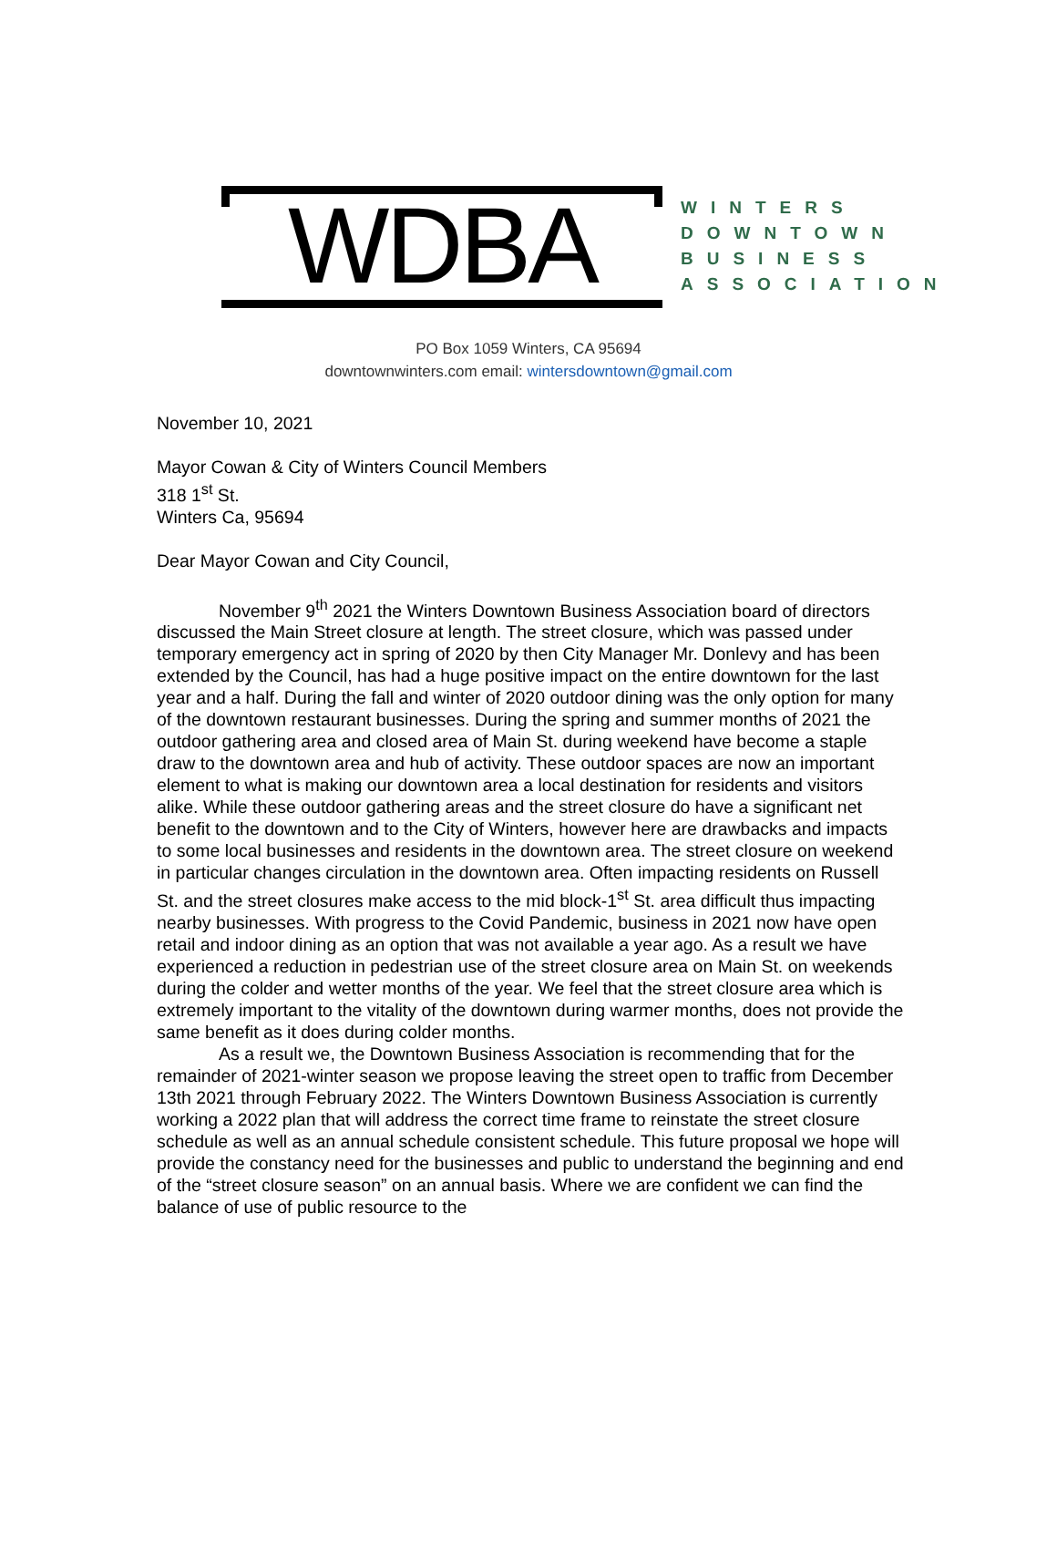WDBA
WINTERS
DOWNTOWN
BUSINESS
ASSOCIATION
PO Box 1059 Winters, CA 95694
downtownwinters.com email: wintersdowntown@gmail.com
November 10, 2021
Mayor Cowan & City of Winters Council Members
318 1<sup>st</sup> St.
Winters Ca, 95694
Dear Mayor Cowan and City Council,
November 9<sup>th</sup> 2021 the Winters Downtown Business Association board of directors discussed the Main Street closure at length. The street closure, which was passed under temporary emergency act in spring of 2020 by then City Manager Mr. Donlevy and has been extended by the Council, has had a huge positive impact on the entire downtown for the last year and a half. During the fall and winter of 2020 outdoor dining was the only option for many of the downtown restaurant businesses. During the spring and summer months of 2021 the outdoor gathering area and closed area of Main St. during weekend have become a staple draw to the downtown area and hub of activity. These outdoor spaces are now an important element to what is making our downtown area a local destination for residents and visitors alike. While these outdoor gathering areas and the street closure do have a significant net benefit to the downtown and to the City of Winters, however here are drawbacks and impacts to some local businesses and residents in the downtown area. The street closure on weekend in particular changes circulation in the downtown area. Often impacting residents on Russell St. and the street closures make access to the mid block-1<sup>st</sup> St. area difficult thus impacting nearby businesses. With progress to the Covid Pandemic, business in 2021 now have open retail and indoor dining as an option that was not available a year ago. As a result we have experienced a reduction in pedestrian use of the street closure area on Main St. on weekends during the colder and wetter months of the year. We feel that the street closure area which is extremely important to the vitality of the downtown during warmer months, does not provide the same benefit as it does during colder months.
As a result we, the Downtown Business Association is recommending that for the remainder of 2021-winter season we propose leaving the street open to traffic from December 13th 2021 through February 2022. The Winters Downtown Business Association is currently working a 2022 plan that will address the correct time frame to reinstate the street closure schedule as well as an annual schedule consistent schedule. This future proposal we hope will provide the constancy need for the businesses and public to understand the beginning and end of the “street closure season” on an annual basis. Where we are confident we can find the balance of use of public resource to the